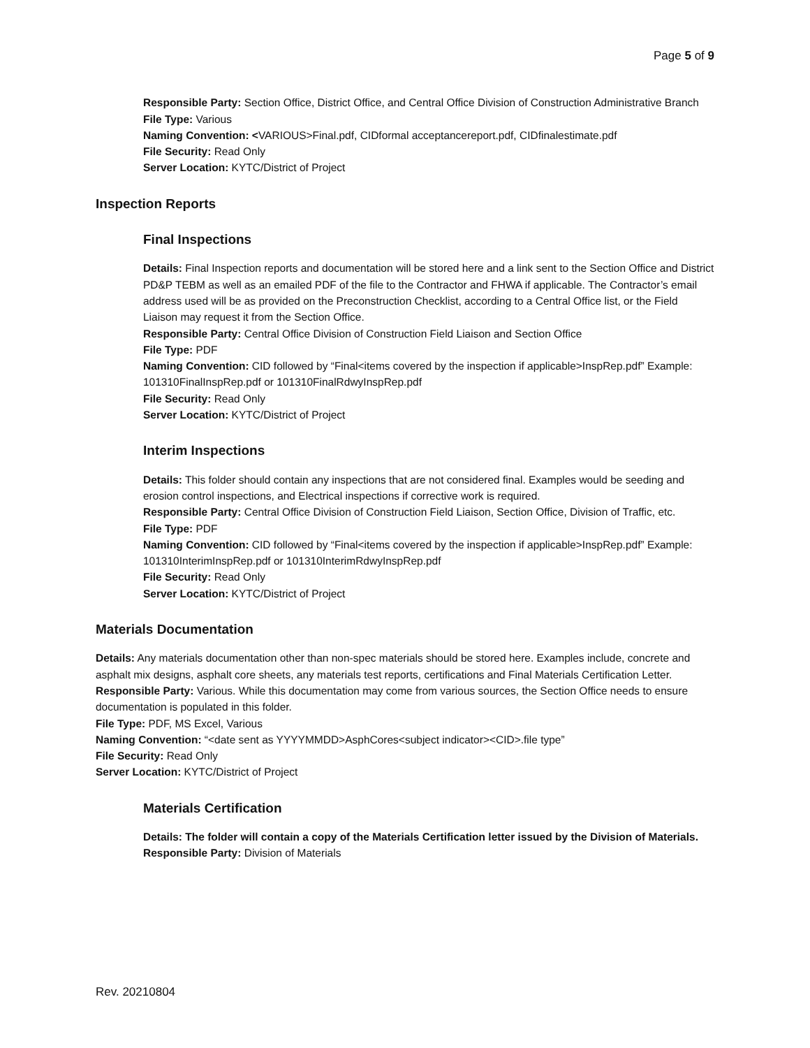Page 5 of 9
Responsible Party: Section Office, District Office, and Central Office Division of Construction Administrative Branch
File Type: Various
Naming Convention: <VARIOUS>Final.pdf, CIDformal acceptancereport.pdf, CIDfinalestimate.pdf
File Security: Read Only
Server Location: KYTC/District of Project
Inspection Reports
Final Inspections
Details: Final Inspection reports and documentation will be stored here and a link sent to the Section Office and District PD&P TEBM as well as an emailed PDF of the file to the Contractor and FHWA if applicable. The Contractor’s email address used will be as provided on the Preconstruction Checklist, according to a Central Office list, or the Field Liaison may request it from the Section Office.
Responsible Party: Central Office Division of Construction Field Liaison and Section Office
File Type: PDF
Naming Convention: CID followed by “Final<items covered by the inspection if applicable>InspRep.pdf” Example: 101310FinalInspRep.pdf or 101310FinalRdwyInspRep.pdf
File Security: Read Only
Server Location: KYTC/District of Project
Interim Inspections
Details: This folder should contain any inspections that are not considered final. Examples would be seeding and erosion control inspections, and Electrical inspections if corrective work is required.
Responsible Party: Central Office Division of Construction Field Liaison, Section Office, Division of Traffic, etc.
File Type: PDF
Naming Convention: CID followed by “Final<items covered by the inspection if applicable>InspRep.pdf” Example: 101310InterimInspRep.pdf or 101310InterimRdwyInspRep.pdf
File Security: Read Only
Server Location: KYTC/District of Project
Materials Documentation
Details: Any materials documentation other than non-spec materials should be stored here. Examples include, concrete and asphalt mix designs, asphalt core sheets, any materials test reports, certifications and Final Materials Certification Letter.
Responsible Party: Various. While this documentation may come from various sources, the Section Office needs to ensure documentation is populated in this folder.
File Type: PDF, MS Excel, Various
Naming Convention: “<date sent as YYYYMMDD>AsphCores<subject indicator><CID>.file type”
File Security: Read Only
Server Location: KYTC/District of Project
Materials Certification
Details: The folder will contain a copy of the Materials Certification letter issued by the Division of Materials.
Responsible Party: Division of Materials
Rev. 20210804